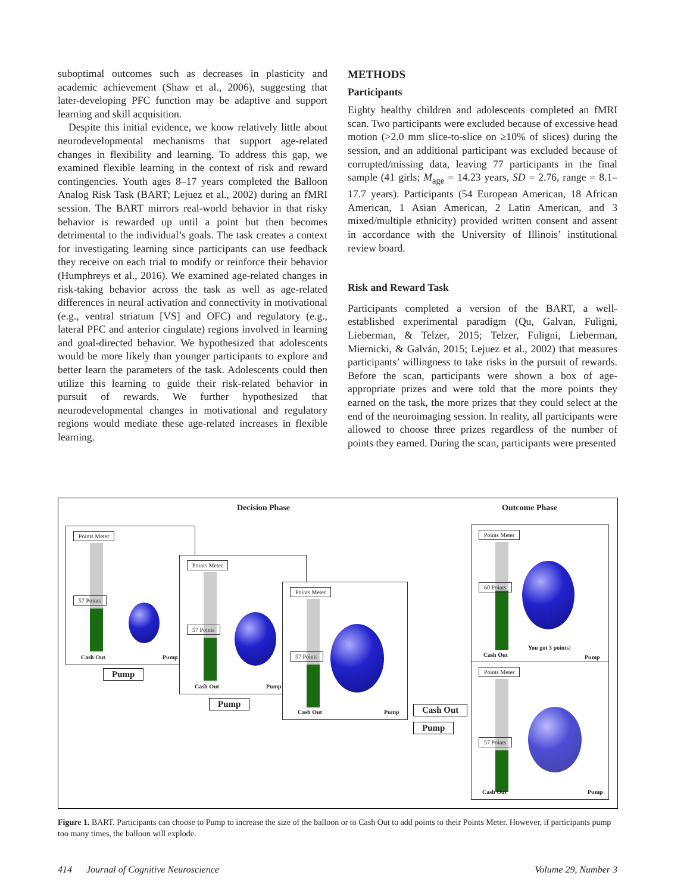suboptimal outcomes such as decreases in plasticity and academic achievement (Shaw et al., 2006), suggesting that later-developing PFC function may be adaptive and support learning and skill acquisition.
Despite this initial evidence, we know relatively little about neurodevelopmental mechanisms that support age-related changes in flexibility and learning. To address this gap, we examined flexible learning in the context of risk and reward contingencies. Youth ages 8–17 years completed the Balloon Analog Risk Task (BART; Lejuez et al., 2002) during an fMRI session. The BART mirrors real-world behavior in that risky behavior is rewarded up until a point but then becomes detrimental to the individual’s goals. The task creates a context for investigating learning since participants can use feedback they receive on each trial to modify or reinforce their behavior (Humphreys et al., 2016). We examined age-related changes in risk-taking behavior across the task as well as age-related differences in neural activation and connectivity in motivational (e.g., ventral striatum [VS] and OFC) and regulatory (e.g., lateral PFC and anterior cingulate) regions involved in learning and goal-directed behavior. We hypothesized that adolescents would be more likely than younger participants to explore and better learn the parameters of the task. Adolescents could then utilize this learning to guide their risk-related behavior in pursuit of rewards. We further hypothesized that neurodevelopmental changes in motivational and regulatory regions would mediate these age-related increases in flexible learning.
METHODS
Participants
Eighty healthy children and adolescents completed an fMRI scan. Two participants were excluded because of excessive head motion (>2.0 mm slice-to-slice on ≥10% of slices) during the session, and an additional participant was excluded because of corrupted/missing data, leaving 77 participants in the final sample (41 girls; M<sub>age</sub> = 14.23 years, SD = 2.76, range = 8.1–17.7 years). Participants (54 European American, 18 African American, 1 Asian American, 2 Latin American, and 3 mixed/multiple ethnicity) provided written consent and assent in accordance with the University of Illinois’ institutional review board.
Risk and Reward Task
Participants completed a version of the BART, a well-established experimental paradigm (Qu, Galvan, Fuligni, Lieberman, & Telzer, 2015; Telzer, Fuligni, Lieberman, Miernicki, & Galván, 2015; Lejuez et al., 2002) that measures participants’ willingness to take risks in the pursuit of rewards. Before the scan, participants were shown a box of age-appropriate prizes and were told that the more points they earned on the task, the more prizes that they could select at the end of the neuroimaging session. In reality, all participants were allowed to choose three prizes regardless of the number of points they earned. During the scan, participants were presented
Decision Phase Outcome Phase
Points Meter
57 Points
Cash Out Pump
Pump
Points Meter
57 Points
Cash Out Pump
Pump
Points Meter
57 Points
Cash Out Pump
Cash Out
Pump
Points Meter
60 Points
Cash Out
You got 3 points!
Pump
Points Meter
57 Points
Cash Out Pump
Figure 1. BART. Participants can choose to Pump to increase the size of the balloon or to Cash Out to add points to their Points Meter. However, if participants pump too many times, the balloon will explode.
414 Journal of Cognitive Neuroscience Volume 29, Number 3